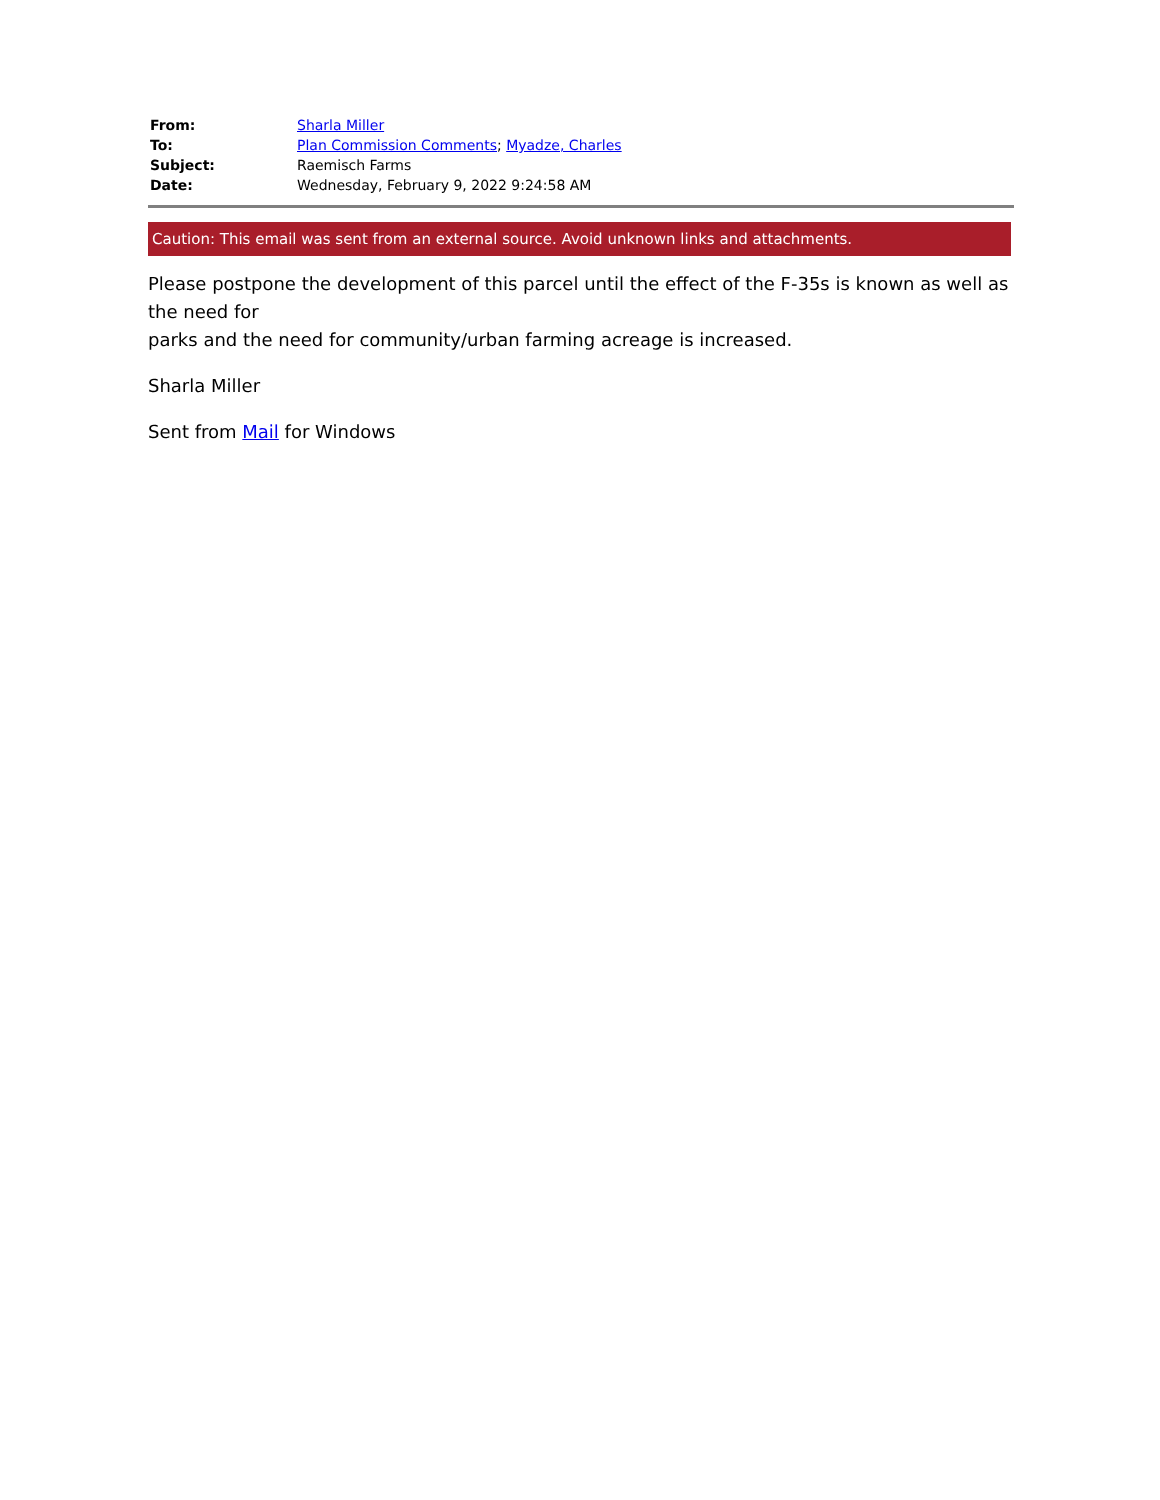| From: | Sharla Miller |
| To: | Plan Commission Comments ; Myadze, Charles |
| Subject: | Raemisch Farms |
| Date: | Wednesday, February 9, 2022 9:24:58 AM |
Caution: This email was sent from an external source. Avoid unknown links and attachments.
Please postpone the development of this parcel until the effect of the F-35s is known as well as the need for
parks and the need for community/urban farming acreage is increased.
Sharla Miller
Sent from Mail for Windows